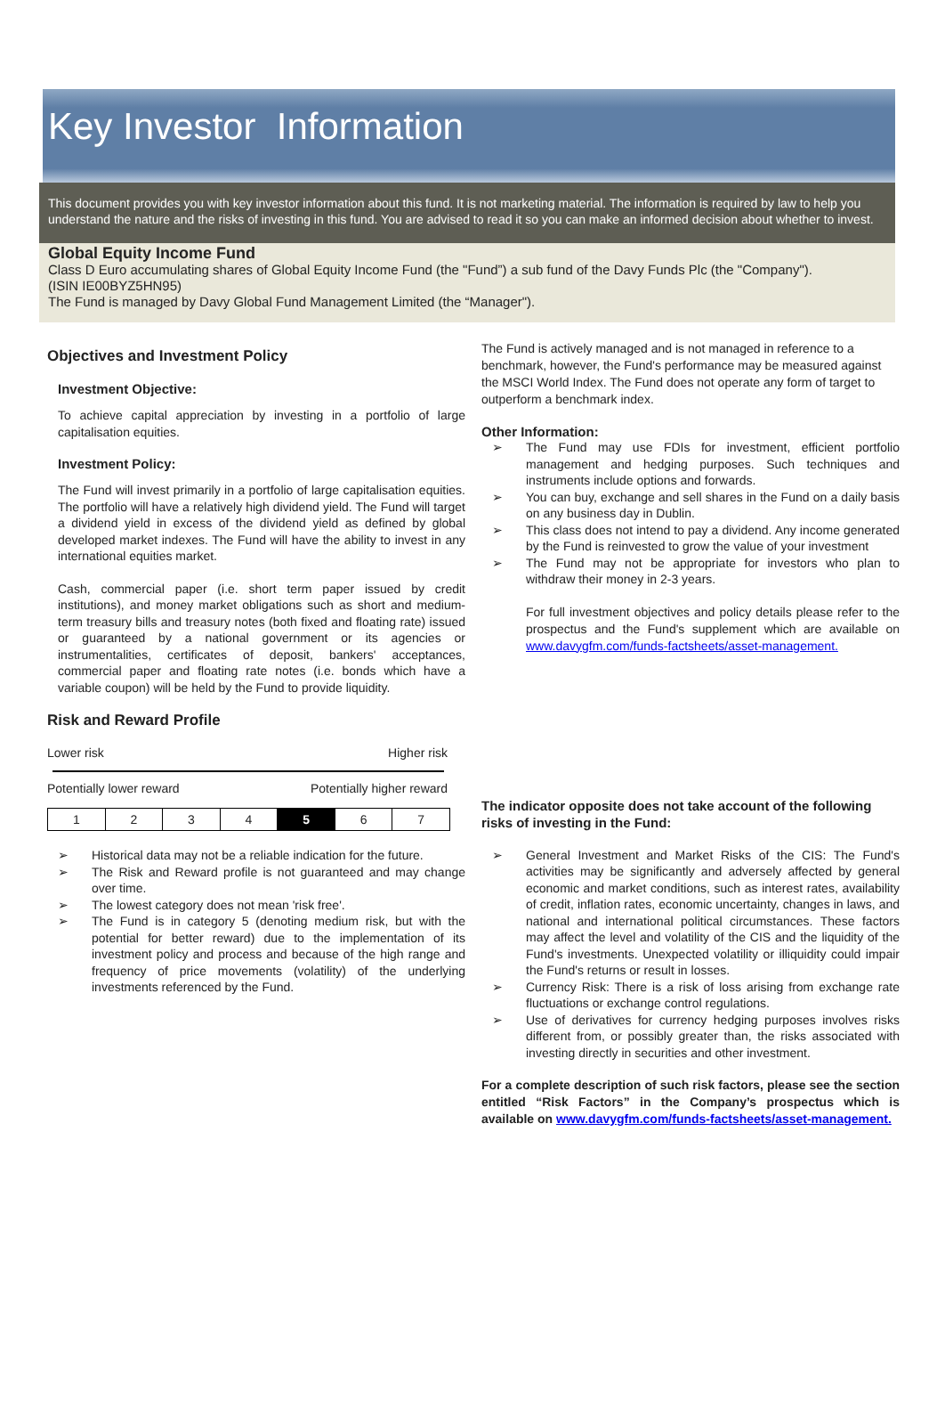Key Investor Information
This document provides you with key investor information about this fund. It is not marketing material. The information is required by law to help you understand the nature and the risks of investing in this fund. You are advised to read it so you can make an informed decision about whether to invest.
Global Equity Income Fund
Class D Euro accumulating shares of Global Equity Income Fund (the "Fund”) a sub fund of the Davy Funds Plc (the "Company").
(ISIN IE00BYZ5HN95)
The Fund is managed by Davy Global Fund Management Limited (the “Manager").
Objectives and Investment Policy
Investment Objective:
To achieve capital appreciation by investing in a portfolio of large capitalisation equities.
Investment Policy:
The Fund will invest primarily in a portfolio of large capitalisation equities. The portfolio will have a relatively high dividend yield. The Fund will target a dividend yield in excess of the dividend yield as defined by global developed market indexes. The Fund will have the ability to invest in any international equities market.
Cash, commercial paper (i.e. short term paper issued by credit institutions), and money market obligations such as short and medium-term treasury bills and treasury notes (both fixed and floating rate) issued or guaranteed by a national government or its agencies or instrumentalities, certificates of deposit, bankers' acceptances, commercial paper and floating rate notes (i.e. bonds which have a variable coupon) will be held by the Fund to provide liquidity.
Risk and Reward Profile
Lower risk Higher risk
Potentially lower reward Potentially higher reward
| 1 | 2 | 3 | 4 | 5 | 6 | 7 |
➢ Historical data may not be a reliable indication for the future.
➢ The Risk and Reward profile is not guaranteed and may change over time.
➢ The lowest category does not mean 'risk free'.
➢ The Fund is in category 5 (denoting medium risk, but with the potential for better reward) due to the implementation of its investment policy and process and because of the high range and frequency of price movements (volatility) of the underlying investments referenced by the Fund.
The Fund is actively managed and is not managed in reference to a benchmark, however, the Fund's performance may be measured against the MSCI World Index. The Fund does not operate any form of target to outperform a benchmark index.
Other Information:
➢ The Fund may use FDIs for investment, efficient portfolio management and hedging purposes. Such techniques and instruments include options and forwards.
➢ You can buy, exchange and sell shares in the Fund on a daily basis on any business day in Dublin.
➢ This class does not intend to pay a dividend. Any income generated by the Fund is reinvested to grow the value of your investment
➢ The Fund may not be appropriate for investors who plan to withdraw their money in 2-3 years.
For full investment objectives and policy details please refer to the prospectus and the Fund's supplement which are available on www.davygfm.com/funds-factsheets/asset-management.
The indicator opposite does not take account of the following risks of investing in the Fund:
➢ General Investment and Market Risks of the CIS: The Fund's activities may be significantly and adversely affected by general economic and market conditions, such as interest rates, availability of credit, inflation rates, economic uncertainty, changes in laws, and national and international political circumstances. These factors may affect the level and volatility of the CIS and the liquidity of the Fund's investments. Unexpected volatility or illiquidity could impair the Fund's returns or result in losses.
➢ Currency Risk: There is a risk of loss arising from exchange rate fluctuations or exchange control regulations.
➢ Use of derivatives for currency hedging purposes involves risks different from, or possibly greater than, the risks associated with investing directly in securities and other investment.
For a complete description of such risk factors, please see the section entitled “Risk Factors” in the Company’s prospectus which is available on www.davygfm.com/funds-factsheets/asset-management.